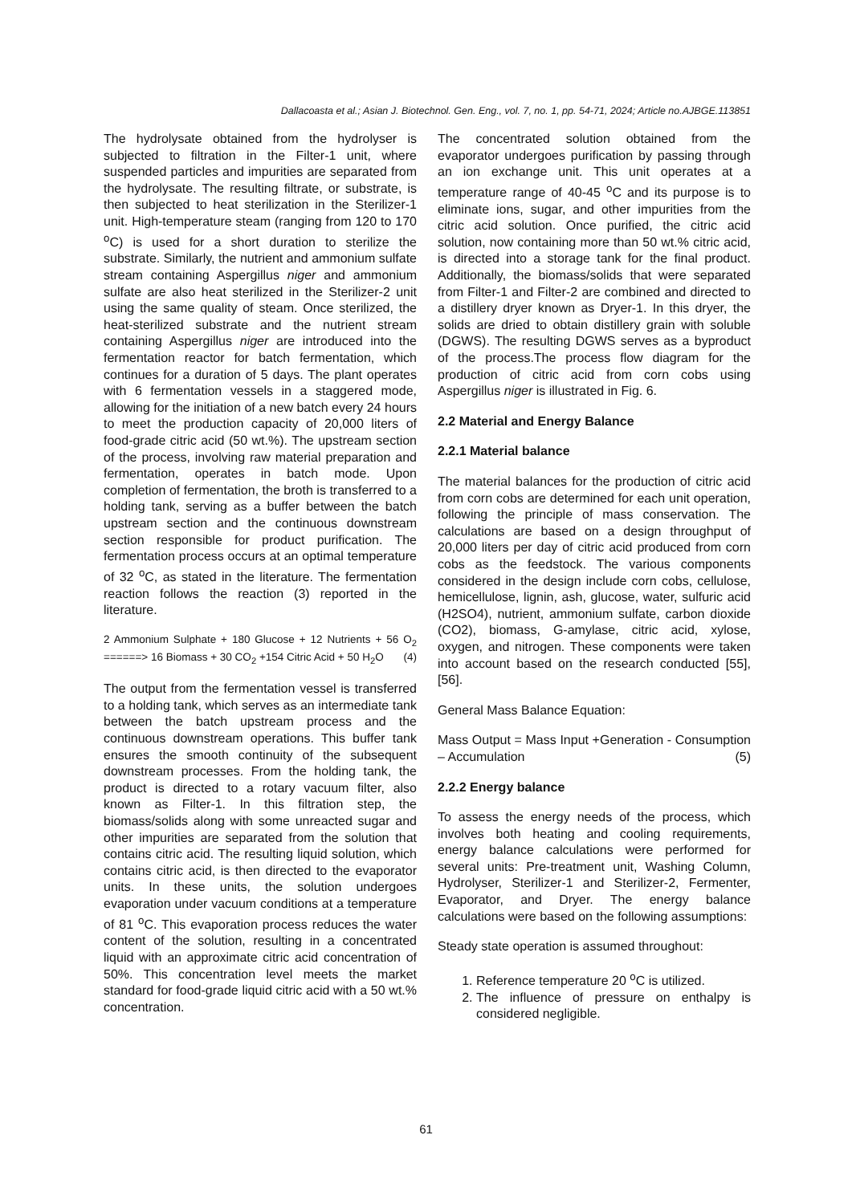Dallacoasta et al.; Asian J. Biotechnol. Gen. Eng., vol. 7, no. 1, pp. 54-71, 2024; Article no.AJBGE.113851
The hydrolysate obtained from the hydrolyser is subjected to filtration in the Filter-1 unit, where suspended particles and impurities are separated from the hydrolysate. The resulting filtrate, or substrate, is then subjected to heat sterilization in the Sterilizer-1 unit. High-temperature steam (ranging from 120 to 170 <sup>o</sup>C) is used for a short duration to sterilize the substrate. Similarly, the nutrient and ammonium sulfate stream containing Aspergillus niger and ammonium sulfate are also heat sterilized in the Sterilizer-2 unit using the same quality of steam. Once sterilized, the heat-sterilized substrate and the nutrient stream containing Aspergillus niger are introduced into the fermentation reactor for batch fermentation, which continues for a duration of 5 days. The plant operates with 6 fermentation vessels in a staggered mode, allowing for the initiation of a new batch every 24 hours to meet the production capacity of 20,000 liters of food-grade citric acid (50 wt.%). The upstream section of the process, involving raw material preparation and fermentation, operates in batch mode. Upon completion of fermentation, the broth is transferred to a holding tank, serving as a buffer between the batch upstream section and the continuous downstream section responsible for product purification. The fermentation process occurs at an optimal temperature of 32 <sup>o</sup>C, as stated in the literature. The fermentation reaction follows the reaction (3) reported in the literature.
2 Ammonium Sulphate + 180 Glucose + 12 Nutrients + 56 O<sub>2</sub> ======> 16 Biomass + 30 CO<sub>2</sub> +154 Citric Acid + 50 H<sub>2</sub>O (4)
The output from the fermentation vessel is transferred to a holding tank, which serves as an intermediate tank between the batch upstream process and the continuous downstream operations. This buffer tank ensures the smooth continuity of the subsequent downstream processes. From the holding tank, the product is directed to a rotary vacuum filter, also known as Filter-1. In this filtration step, the biomass/solids along with some unreacted sugar and other impurities are separated from the solution that contains citric acid. The resulting liquid solution, which contains citric acid, is then directed to the evaporator units. In these units, the solution undergoes evaporation under vacuum conditions at a temperature of 81 <sup>o</sup>C. This evaporation process reduces the water content of the solution, resulting in a concentrated liquid with an approximate citric acid concentration of 50%. This concentration level meets the market standard for food-grade liquid citric acid with a 50 wt.% concentration.
The concentrated solution obtained from the evaporator undergoes purification by passing through an ion exchange unit. This unit operates at a temperature range of 40-45 <sup>o</sup>C and its purpose is to eliminate ions, sugar, and other impurities from the citric acid solution. Once purified, the citric acid solution, now containing more than 50 wt.% citric acid, is directed into a storage tank for the final product. Additionally, the biomass/solids that were separated from Filter-1 and Filter-2 are combined and directed to a distillery dryer known as Dryer-1. In this dryer, the solids are dried to obtain distillery grain with soluble (DGWS). The resulting DGWS serves as a byproduct of the process.The process flow diagram for the production of citric acid from corn cobs using Aspergillus niger is illustrated in Fig. 6.
2.2 Material and Energy Balance
2.2.1 Material balance
The material balances for the production of citric acid from corn cobs are determined for each unit operation, following the principle of mass conservation. The calculations are based on a design throughput of 20,000 liters per day of citric acid produced from corn cobs as the feedstock. The various components considered in the design include corn cobs, cellulose, hemicellulose, lignin, ash, glucose, water, sulfuric acid (H2SO4), nutrient, ammonium sulfate, carbon dioxide (CO2), biomass, G-amylase, citric acid, xylose, oxygen, and nitrogen. These components were taken into account based on the research conducted [55], [56].
General Mass Balance Equation:
Mass Output = Mass Input +Generation - Consumption – Accumulation (5)
2.2.2 Energy balance
To assess the energy needs of the process, which involves both heating and cooling requirements, energy balance calculations were performed for several units: Pre-treatment unit, Washing Column, Hydrolyser, Sterilizer-1 and Sterilizer-2, Fermenter, Evaporator, and Dryer. The energy balance calculations were based on the following assumptions:
Steady state operation is assumed throughout:
1. Reference temperature 20 <sup>o</sup>C is utilized.
2. The influence of pressure on enthalpy is considered negligible.
61